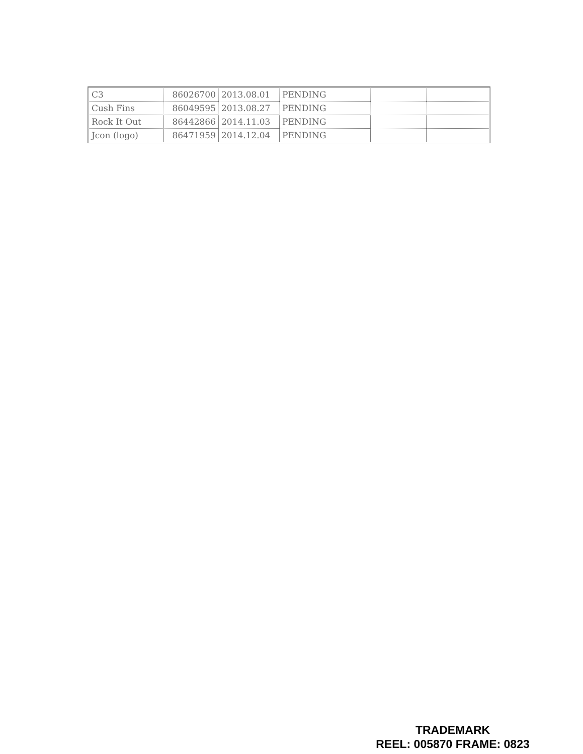| C3 | 86026700 | 2013.08.01 | PENDING | | |
| Cush Fins | 86049595 | 2013.08.27 | PENDING | | |
| Rock It Out | 86442866 | 2014.11.03 | PENDING | | |
| Jcon (logo) | 86471959 | 2014.12.04 | PENDING | | |
TRADEMARK
REEL: 005870 FRAME: 0823